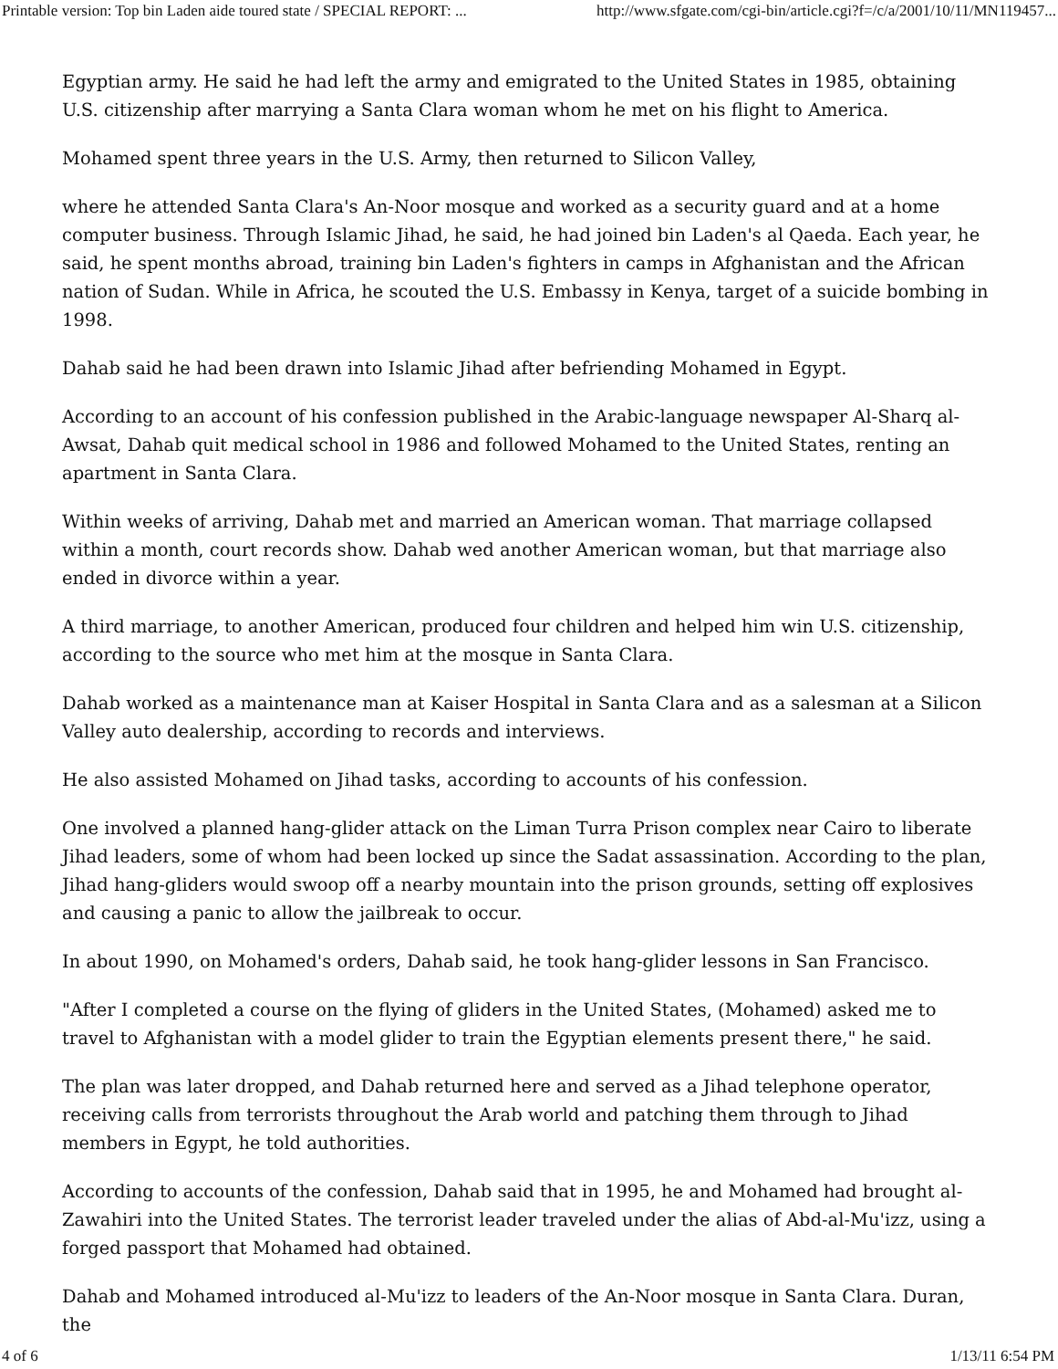Printable version: Top bin Laden aide toured state / SPECIAL REPORT: ... http://www.sfgate.com/cgi-bin/article.cgi?f=/c/a/2001/10/11/MN119457...
Egyptian army. He said he had left the army and emigrated to the United States in 1985, obtaining U.S. citizenship after marrying a Santa Clara woman whom he met on his flight to America.
Mohamed spent three years in the U.S. Army, then returned to Silicon Valley,
where he attended Santa Clara's An-Noor mosque and worked as a security guard and at a home computer business. Through Islamic Jihad, he said, he had joined bin Laden's al Qaeda. Each year, he said, he spent months abroad, training bin Laden's fighters in camps in Afghanistan and the African nation of Sudan. While in Africa, he scouted the U.S. Embassy in Kenya, target of a suicide bombing in 1998.
Dahab said he had been drawn into Islamic Jihad after befriending Mohamed in Egypt.
According to an account of his confession published in the Arabic-language newspaper Al-Sharq al-Awsat, Dahab quit medical school in 1986 and followed Mohamed to the United States, renting an apartment in Santa Clara.
Within weeks of arriving, Dahab met and married an American woman. That marriage collapsed within a month, court records show. Dahab wed another American woman, but that marriage also ended in divorce within a year.
A third marriage, to another American, produced four children and helped him win U.S. citizenship, according to the source who met him at the mosque in Santa Clara.
Dahab worked as a maintenance man at Kaiser Hospital in Santa Clara and as a salesman at a Silicon Valley auto dealership, according to records and interviews.
He also assisted Mohamed on Jihad tasks, according to accounts of his confession.
One involved a planned hang-glider attack on the Liman Turra Prison complex near Cairo to liberate Jihad leaders, some of whom had been locked up since the Sadat assassination. According to the plan, Jihad hang-gliders would swoop off a nearby mountain into the prison grounds, setting off explosives and causing a panic to allow the jailbreak to occur.
In about 1990, on Mohamed's orders, Dahab said, he took hang-glider lessons in San Francisco.
"After I completed a course on the flying of gliders in the United States, (Mohamed) asked me to travel to Afghanistan with a model glider to train the Egyptian elements present there," he said.
The plan was later dropped, and Dahab returned here and served as a Jihad telephone operator, receiving calls from terrorists throughout the Arab world and patching them through to Jihad members in Egypt, he told authorities.
According to accounts of the confession, Dahab said that in 1995, he and Mohamed had brought al-Zawahiri into the United States. The terrorist leader traveled under the alias of Abd-al-Mu'izz, using a forged passport that Mohamed had obtained.
Dahab and Mohamed introduced al-Mu'izz to leaders of the An-Noor mosque in Santa Clara. Duran, the
4 of 6 1/13/11 6:54 PM